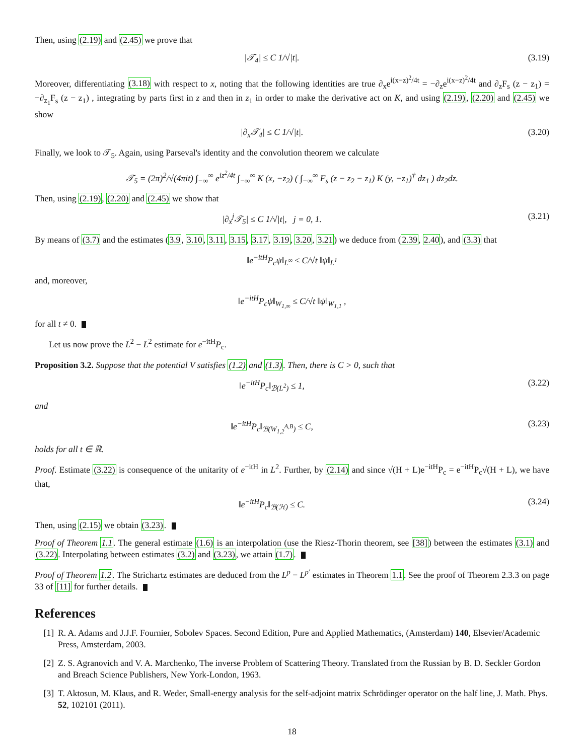Then, using (2.19) and (2.45) we prove that
|𝒯<sub>4</sub>| ≤ C 1/√|t|. (3.19)
Moreover, differentiating (3.18) with respect to x, noting that the following identities are true ∂<sub>x</sub>e<sup>i(x−z)<sup>2</sup>/4t</sup> = −∂<sub>z</sub>e<sup>i(x−z)<sup>2</sup>/4t</sup> and ∂<sub>z</sub>F<sub>s</sub> (z − z<sub>1</sub>) = −∂<sub>z<sub>1</sub></sub>F<sub>s</sub> (z − z<sub>1</sub>) , integrating by parts first in z and then in z<sub>1</sub> in order to make the derivative act on K, and using (2.19), (2.20) and (2.45) we show
|∂<sub>x</sub>𝒯<sub>4</sub>| ≤ C 1/√|t|. (3.20)
Finally, we look to 𝒯<sub>5</sub>. Again, using Parseval's identity and the convolution theorem we calculate
𝒯<sub>5</sub> = (2π)<sup>2</sup>/√(4πit) ∫<sub>−∞</sub><sup>∞</sup> e<sup>iz<sup>2</sup>/4t</sup> ∫<sub>−∞</sub><sup>∞</sup> K (x, −z<sub>2</sub>) ( ∫<sub>−∞</sub><sup>∞</sup> F<sub>s</sub> (z − z<sub>2</sub> − z<sub>1</sub>) K (y, −z<sub>1</sub>)<sup>†</sup> dz<sub>1</sub> ) dz<sub>2</sub>dz.
Then, using (2.19), (2.20) and (2.45) we show that
|∂<sub>x</sub><sup>j</sup>𝒯<sub>5</sub>| ≤ C 1/√|t|, j = 0, 1.
(3.21)
By means of (3.7) and the estimates (3.9, 3.10, 3.11, 3.15, 3.17, 3.19, 3.20, 3.21) we deduce from (2.39, 2.40), and (3.3) that
‖e<sup>−itH</sup>P<sub>c</sub>ψ‖<sub>L<sup>∞</sup></sub> ≤ C/√t ‖ψ‖<sub>L<sup>1</sup></sub>
and, moreover,
‖e<sup>−itH</sup>P<sub>c</sub>ψ‖<sub>W<sub>1,∞</sub></sub> ≤ C/√t ‖ψ‖<sub>W<sub>1,1</sub></sub> ,
for all t ≠ 0.
Let us now prove the L<sup>2</sup> − L<sup>2</sup> estimate for e<sup>−itH</sup>P<sub>c</sub>.
Proposition 3.2. Suppose that the potential V satisfies (1.2) and (1.3). Then, there is C > 0, such that
‖e<sup>−itH</sup>P<sub>c</sub>‖<sub>ℬ(L<sup>2</sup>)</sub> ≤ 1, (3.22)
and
‖e<sup>−itH</sup>P<sub>c</sub>‖<sub>ℬ(W<sub>1,2</sub><sup>A,B</sup>)</sub> ≤ C, (3.23)
holds for all t ∈ ℝ.
Proof. Estimate (3.22) is consequence of the unitarity of e<sup>−itH</sup> in L<sup>2</sup>. Further, by (2.14) and since √(H + L)e<sup>−itH</sup>P<sub>c</sub> = e<sup>−itH</sup>P<sub>c</sub>√(H + L), we have that,
‖e<sup>−itH</sup>P<sub>c</sub>‖<sub>ℬ(ℋ)</sub> ≤ C. (3.24)
Then, using (2.15) we obtain (3.23).
Proof of Theorem 1.1. The general estimate (1.6) is an interpolation (use the Riesz-Thorin theorem, see [38]) between the estimates (3.1) and (3.22). Interpolating between estimates (3.2) and (3.23), we attain (1.7).
Proof of Theorem 1.2. The Strichartz estimates are deduced from the L<sup>p</sup> − L<sup>p′</sup> estimates in Theorem 1.1. See the proof of Theorem 2.3.3 on page 33 of [11] for further details.
References
[1] R. A. Adams and J.J.F. Fournier, Sobolev Spaces. Second Edition, Pure and Applied Mathematics, (Amsterdam) 140, Elsevier/Academic Press, Amsterdam, 2003.
[2] Z. S. Agranovich and V. A. Marchenko, The inverse Problem of Scattering Theory. Translated from the Russian by B. D. Seckler Gordon and Breach Science Publishers, New York-London, 1963.
[3] T. Aktosun, M. Klaus, and R. Weder, Small-energy analysis for the self-adjoint matrix Schrödinger operator on the half line, J. Math. Phys. 52, 102101 (2011).
18